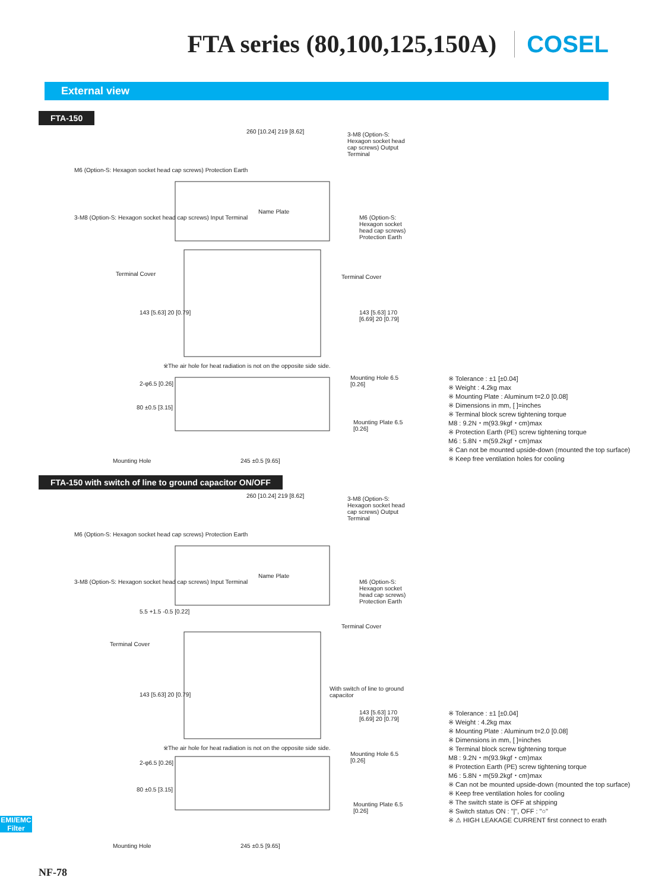FTA series (80,100,125,150A) COSEL
External view
FTA-150
260 [10.24] 219 [8.62]
3-M8 (Option-S: Hexagon socket head cap screws) Output Terminal
M6 (Option-S: Hexagon socket head cap screws) Protection Earth
3-M8 (Option-S: Hexagon socket head cap screws) Input Terminal
M6 (Option-S: Hexagon socket head cap screws) Protection Earth
Name Plate
Terminal Cover Terminal Cover
143 [5.63] 20 [0.79]
143 [5.63] 170 [6.69] 20 [0.79]
※The air hole for heat radiation is not on the opposite side side.
2-φ6.5 [0.26]
Mounting Hole 6.5 [0.26]
80 ±0.5 [3.15]
Mounting Plate 6.5 [0.26]
Mounting Hole 245 ±0.5 [9.65]
※ Tolerance : ±1 [±0.04]
※ Weight : 4.2kg max
※ Mounting Plate : Aluminum t=2.0 [0.08]
※ Dimensions in mm, [ ]=inches
※ Terminal block screw tightening torque
M8 : 9.2N・m(93.9kgf・cm)max
※ Protection Earth (PE) screw tightening torque
M6 : 5.8N・m(59.2kgf・cm)max
※ Can not be mounted upside-down (mounted the top surface)
※ Keep free ventilation holes for cooling
FTA-150 with switch of line to ground capacitor ON/OFF
260 [10.24] 219 [8.62]
3-M8 (Option-S: Hexagon socket head cap screws) Output Terminal
M6 (Option-S: Hexagon socket head cap screws) Protection Earth
3-M8 (Option-S: Hexagon socket head cap screws) Input Terminal
M6 (Option-S: Hexagon socket head cap screws) Protection Earth
Name Plate
5.5 +1.5 -0.5 [0.22]
Terminal Cover
Terminal Cover
With switch of line to ground capacitor
143 [5.63] 20 [0.79]
143 [5.63] 170 [6.69] 20 [0.79]
※The air hole for heat radiation is not on the opposite side side.
2-φ6.5 [0.26]
Mounting Hole 6.5 [0.26]
80 ±0.5 [3.15]
Mounting Plate 6.5 [0.26]
Mounting Hole 245 ±0.5 [9.65]
※ Tolerance : ±1 [±0.04]
※ Weight : 4.2kg max
※ Mounting Plate : Aluminum t=2.0 [0.08]
※ Dimensions in mm, [ ]=inches
※ Terminal block screw tightening torque
M8 : 9.2N・m(93.9kgf・cm)max
※ Protection Earth (PE) screw tightening torque
M6 : 5.8N・m(59.2kgf・cm)max
※ Can not be mounted upside-down (mounted the top surface)
※ Keep free ventilation holes for cooling
※ The switch state is OFF at shipping
※ Switch status ON : "|", OFF : "○"
※ ⚠ HIGH LEAKAGE CURRENT first connect to erath
EMI/EMC Filter
NF-78